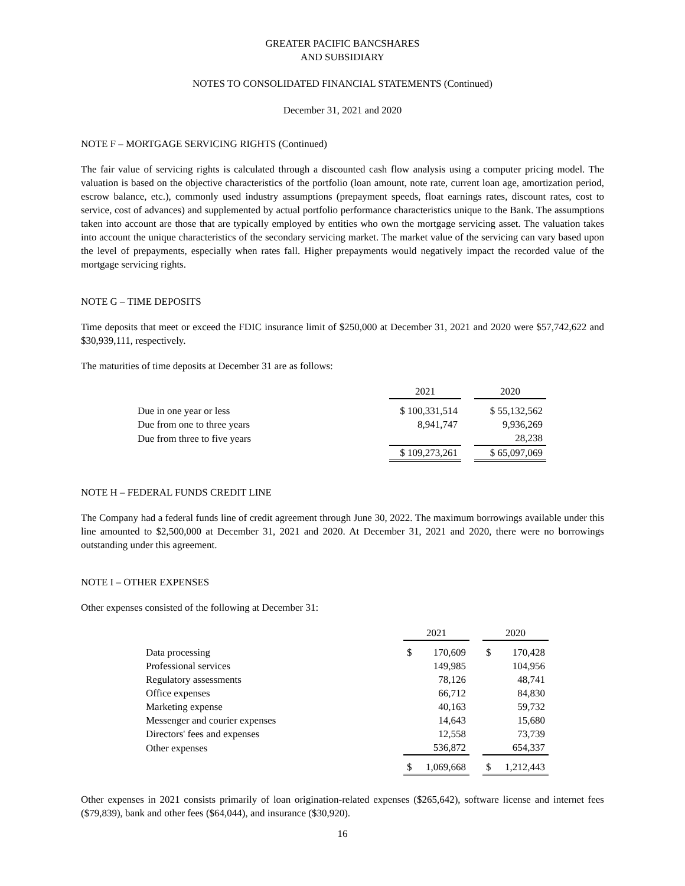GREATER PACIFIC BANCSHARES
AND SUBSIDIARY
NOTES TO CONSOLIDATED FINANCIAL STATEMENTS (Continued)
December 31, 2021 and 2020
NOTE F – MORTGAGE SERVICING RIGHTS (Continued)
The fair value of servicing rights is calculated through a discounted cash flow analysis using a computer pricing model. The valuation is based on the objective characteristics of the portfolio (loan amount, note rate, current loan age, amortization period, escrow balance, etc.), commonly used industry assumptions (prepayment speeds, float earnings rates, discount rates, cost to service, cost of advances) and supplemented by actual portfolio performance characteristics unique to the Bank. The assumptions taken into account are those that are typically employed by entities who own the mortgage servicing asset. The valuation takes into account the unique characteristics of the secondary servicing market. The market value of the servicing can vary based upon the level of prepayments, especially when rates fall. Higher prepayments would negatively impact the recorded value of the mortgage servicing rights.
NOTE G – TIME DEPOSITS
Time deposits that meet or exceed the FDIC insurance limit of $250,000 at December 31, 2021 and 2020 were $57,742,622 and $30,939,111, respectively.
The maturities of time deposits at December 31 are as follows:
| | 2021 | | 2020 |
| --- | --- | --- | --- |
| Due in one year or less | $ 100,331,514 | | $ 55,132,562 |
| Due from one to three years | 8,941,747 | | 9,936,269 |
| Due from three to five years | | | 28,238 |
| | $ 109,273,261 | | $ 65,097,069 |
NOTE H – FEDERAL FUNDS CREDIT LINE
The Company had a federal funds line of credit agreement through June 30, 2022. The maximum borrowings available under this line amounted to $2,500,000 at December 31, 2021 and 2020. At December 31, 2021 and 2020, there were no borrowings outstanding under this agreement.
NOTE I – OTHER EXPENSES
Other expenses consisted of the following at December 31:
| | 2021 | | | 2020 | |
| --- | --- | --- | --- | --- | --- |
| Data processing | $ | 170,609 | | $ | 170,428 |
| Professional services | | 149,985 | | | 104,956 |
| Regulatory assessments | | 78,126 | | | 48,741 |
| Office expenses | | 66,712 | | | 84,830 |
| Marketing expense | | 40,163 | | | 59,732 |
| Messenger and courier expenses | | 14,643 | | | 15,680 |
| Directors' fees and expenses | | 12,558 | | | 73,739 |
| Other expenses | | 536,872 | | | 654,337 |
| | $ | 1,069,668 | | $ | 1,212,443 |
Other expenses in 2021 consists primarily of loan origination-related expenses ($265,642), software license and internet fees ($79,839), bank and other fees ($64,044), and insurance ($30,920).
16